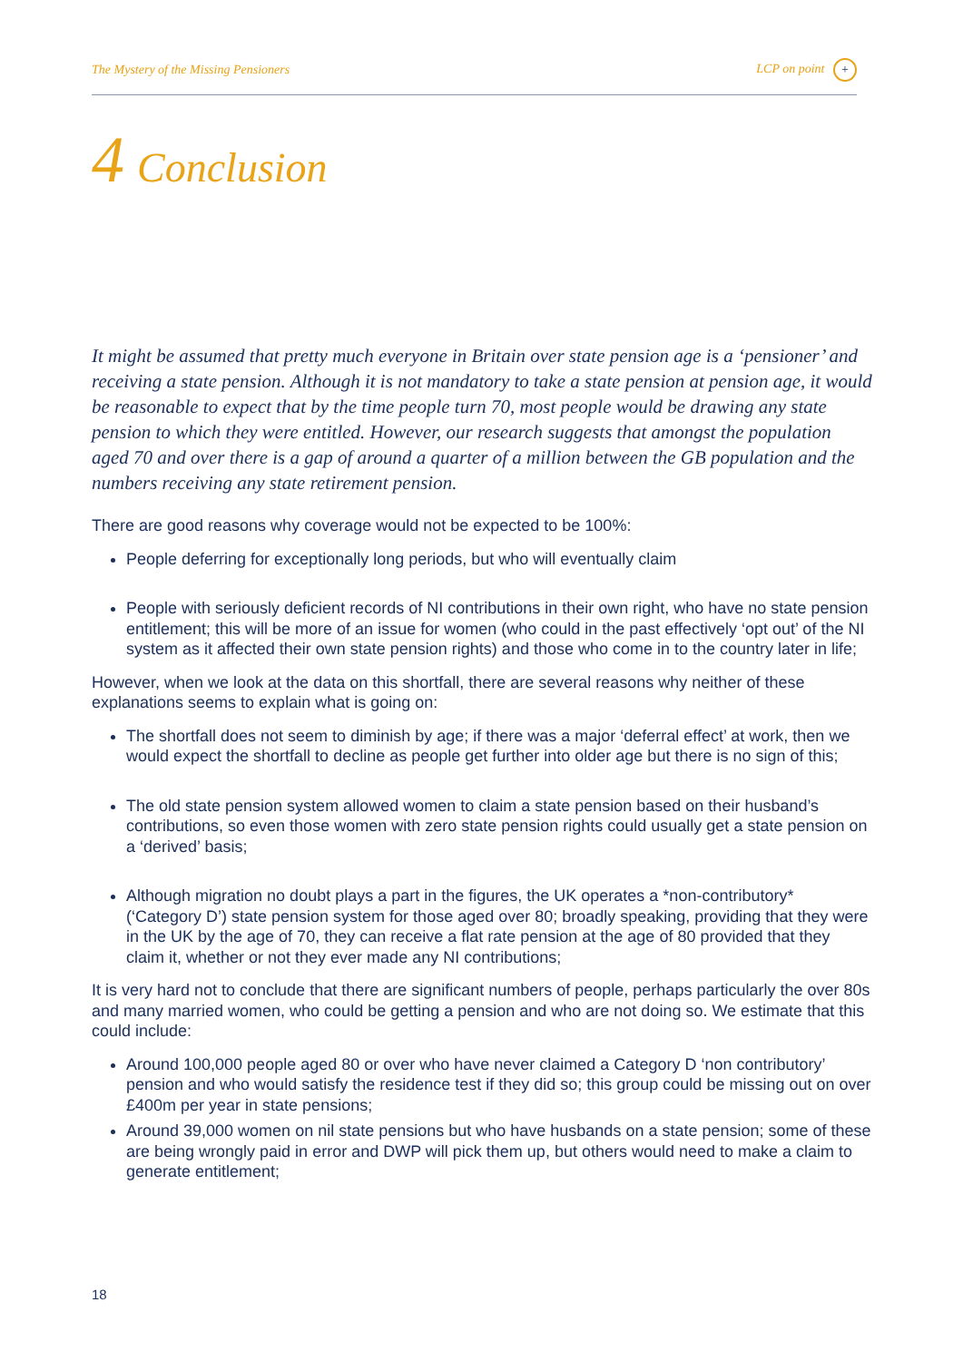The Mystery of the Missing Pensioners LCP on point +
4 Conclusion
It might be assumed that pretty much everyone in Britain over state pension age is a ‘pensioner’ and receiving a state pension. Although it is not mandatory to take a state pension at pension age, it would be reasonable to expect that by the time people turn 70, most people would be drawing any state pension to which they were entitled. However, our research suggests that amongst the population aged 70 and over there is a gap of around a quarter of a million between the GB population and the numbers receiving any state retirement pension.
There are good reasons why coverage would not be expected to be 100%:
People deferring for exceptionally long periods, but who will eventually claim
People with seriously deficient records of NI contributions in their own right, who have no state pension entitlement; this will be more of an issue for women (who could in the past effectively ‘opt out’ of the NI system as it affected their own state pension rights) and those who come in to the country later in life;
However, when we look at the data on this shortfall, there are several reasons why neither of these explanations seems to explain what is going on:
The shortfall does not seem to diminish by age; if there was a major ‘deferral effect’ at work, then we would expect the shortfall to decline as people get further into older age but there is no sign of this;
The old state pension system allowed women to claim a state pension based on their husband’s contributions, so even those women with zero state pension rights could usually get a state pension on a ‘derived’ basis;
Although migration no doubt plays a part in the figures, the UK operates a *non-contributory* (‘Category D’) state pension system for those aged over 80; broadly speaking, providing that they were in the UK by the age of 70, they can receive a flat rate pension at the age of 80 provided that they claim it, whether or not they ever made any NI contributions;
It is very hard not to conclude that there are significant numbers of people, perhaps particularly the over 80s and many married women, who could be getting a pension and who are not doing so. We estimate that this could include:
Around 100,000 people aged 80 or over who have never claimed a Category D ‘non contributory’ pension and who would satisfy the residence test if they did so; this group could be missing out on over £400m per year in state pensions;
Around 39,000 women on nil state pensions but who have husbands on a state pension; some of these are being wrongly paid in error and DWP will pick them up, but others would need to make a claim to generate entitlement;
18